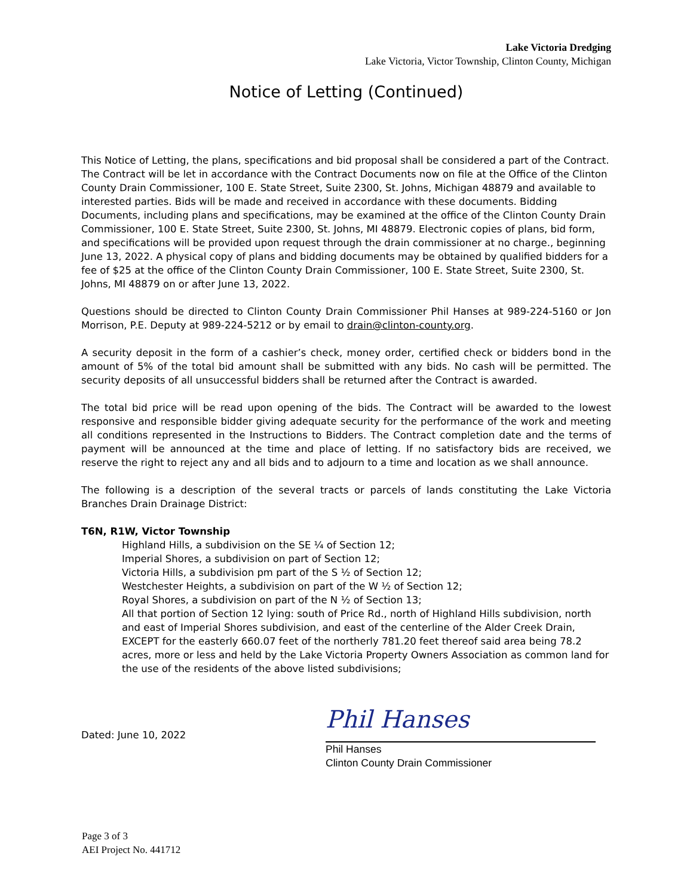Lake Victoria Dredging
Lake Victoria, Victor Township, Clinton County, Michigan
Notice of Letting (Continued)
This Notice of Letting, the plans, specifications and bid proposal shall be considered a part of the Contract. The Contract will be let in accordance with the Contract Documents now on file at the Office of the Clinton County Drain Commissioner, 100 E. State Street, Suite 2300, St. Johns, Michigan 48879 and available to interested parties. Bids will be made and received in accordance with these documents. Bidding Documents, including plans and specifications, may be examined at the office of the Clinton County Drain Commissioner, 100 E. State Street, Suite 2300, St. Johns, MI 48879. Electronic copies of plans, bid form, and specifications will be provided upon request through the drain commissioner at no charge., beginning June 13, 2022. A physical copy of plans and bidding documents may be obtained by qualified bidders for a fee of $25 at the office of the Clinton County Drain Commissioner, 100 E. State Street, Suite 2300, St. Johns, MI 48879 on or after June 13, 2022.
Questions should be directed to Clinton County Drain Commissioner Phil Hanses at 989-224-5160 or Jon Morrison, P.E. Deputy at 989-224-5212 or by email to drain@clinton-county.org.
A security deposit in the form of a cashier’s check, money order, certified check or bidders bond in the amount of 5% of the total bid amount shall be submitted with any bids. No cash will be permitted. The security deposits of all unsuccessful bidders shall be returned after the Contract is awarded.
The total bid price will be read upon opening of the bids. The Contract will be awarded to the lowest responsive and responsible bidder giving adequate security for the performance of the work and meeting all conditions represented in the Instructions to Bidders. The Contract completion date and the terms of payment will be announced at the time and place of letting. If no satisfactory bids are received, we reserve the right to reject any and all bids and to adjourn to a time and location as we shall announce.
The following is a description of the several tracts or parcels of lands constituting the Lake Victoria Branches Drain Drainage District:
T6N, R1W, Victor Township
Highland Hills, a subdivision on the SE ¼ of Section 12;
Imperial Shores, a subdivision on part of Section 12;
Victoria Hills, a subdivision pm part of the S ½ of Section 12;
Westchester Heights, a subdivision on part of the W ½ of Section 12;
Royal Shores, a subdivision on part of the N ½ of Section 13;
All that portion of Section 12 lying: south of Price Rd., north of Highland Hills subdivision, north and east of Imperial Shores subdivision, and east of the centerline of the Alder Creek Drain, EXCEPT for the easterly 660.07 feet of the northerly 781.20 feet thereof said area being 78.2 acres, more or less and held by the Lake Victoria Property Owners Association as common land for the use of the residents of the above listed subdivisions;
Dated: June 10, 2022
Phil Hanses
Phil Hanses
Clinton County Drain Commissioner
Page 3 of 3
AEI Project No. 441712